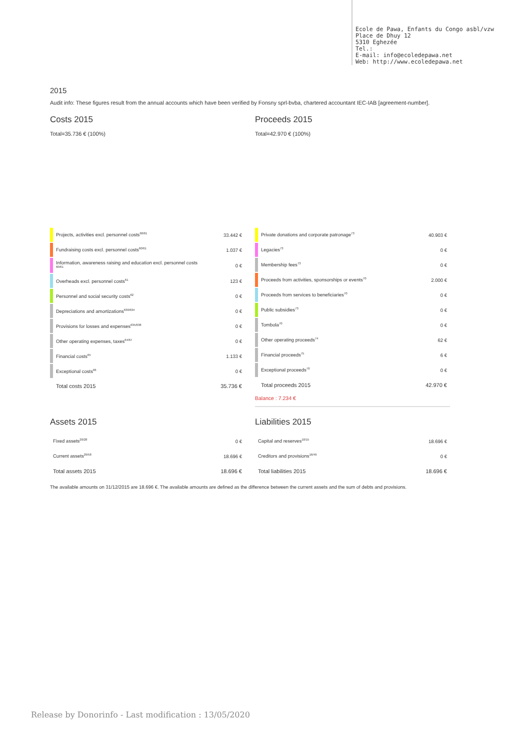Ecole de Pawa, Enfants du Congo asbl/vzw
Place de Dhuy 12
5310 Eghezée
Tel.:
E-mail: info@ecoledepawa.net
Web: http://www.ecoledepawa.net
2015
Audit info: These figures result from the annual accounts which have been verified by Fonsny sprl-bvba, chartered accountant IEC-IAB [agreement-number].
Costs 2015
Total=35.736 € (100%)
Proceeds 2015
Total=42.970 € (100%)
| | Projects, activities excl. personnel costs<sup>60/61</sup> | 33.442 € |
| | Fundraising costs excl. personnel costs<sup>60/61</sup> | 1.037 € |
| | Information, awareness raising and education excl. personnel costs <sup>60/61</sup> | 0 € |
| | Overheads excl. personnel costs<sup>61</sup> | 123 € |
| | Personnel and social security costs<sup>62</sup> | 0 € |
| | Depreciations and amortizations<sup>630/634</sup> | 0 € |
| | Provisions for losses and expenses<sup>635/638</sup> | 0 € |
| | Other operating expenses, taxes<sup>64/67</sup> | 0 € |
| | Financial costs<sup>65</sup> | 1.133 € |
| | Exceptional costs<sup>66</sup> | 0 € |
| | Total costs 2015 | 35.736 € |
| | Private donations and corporate patronage<sup>73</sup> | 40.903 € |
| | Legacies<sup>73</sup> | 0 € |
| | Membership fees<sup>73</sup> | 0 € |
| | Proceeds from activities, sponsorships or events<sup>70</sup> | 2.000 € |
| | Proceeds from services to beneficiaries<sup>70</sup> | 0 € |
| | Public subsidies<sup>73</sup> | 0 € |
| | Tombola<sup>70</sup> | 0 € |
| | Other operating proceeds<sup>74</sup> | 62 € |
| | Financial proceeds<sup>75</sup> | 6 € |
| | Exceptional proceeds<sup>76</sup> | 0 € |
| | Total proceeds 2015 | 42.970 € |
Balance : 7.234 €
Assets 2015
| Fixed assets<sup>20/28</sup> | 0 € |
| Current assets<sup>29/58</sup> | 18.696 € |
| Total assets 2015 | 18.696 € |
Liabilities 2015
| Capital and reserves<sup>10/15</sup> | 18.696 € |
| Creditors and provisions<sup>16/49</sup> | 0 € |
| Total liabilities 2015 | 18.696 € |
The available amounts on 31/12/2015 are 18.696 €. The available amounts are defined as the difference between the current assets and the sum of debts and provisions.
Release by Donorinfo - Last modification : 13/05/2020